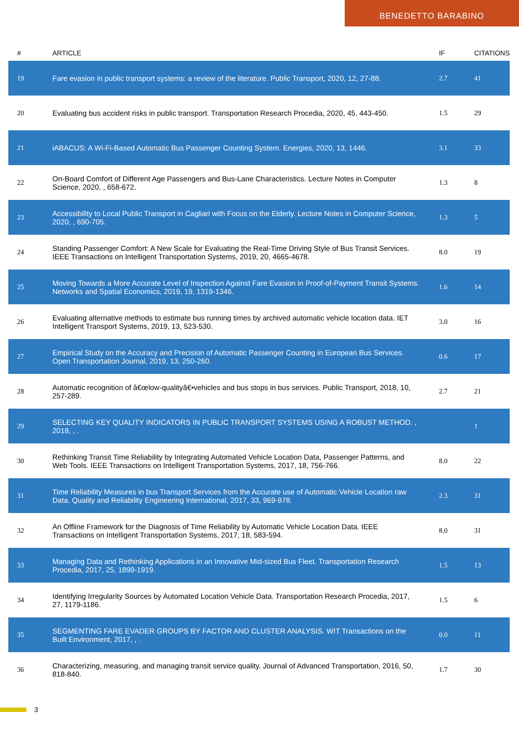BENEDETTO BARABINO
| # | ARTICLE | IF | CITATIONS |
| --- | --- | --- | --- |
| 19 | Fare evasion in public transport systems: a review of the literature. Public Transport, 2020, 12, 27-88. | 2.7 | 41 |
| 20 | Evaluating bus accident risks in public transport. Transportation Research Procedia, 2020, 45, 443-450. | 1.5 | 29 |
| 21 | iABACUS: A Wi-Fi-Based Automatic Bus Passenger Counting System. Energies, 2020, 13, 1446. | 3.1 | 33 |
| 22 | On-Board Comfort of Different Age Passengers and Bus-Lane Characteristics. Lecture Notes in Computer Science, 2020, , 658-672. | 1.3 | 8 |
| 23 | Accessibility to Local Public Transport in Cagliari with Focus on the Elderly. Lecture Notes in Computer Science, 2020, , 690-705. | 1.3 | 5 |
| 24 | Standing Passenger Comfort: A New Scale for Evaluating the Real-Time Driving Style of Bus Transit Services. IEEE Transactions on Intelligent Transportation Systems, 2019, 20, 4665-4678. | 8.0 | 19 |
| 25 | Moving Towards a More Accurate Level of Inspection Against Fare Evasion in Proof-of-Payment Transit Systems. Networks and Spatial Economics, 2019, 19, 1319-1346. | 1.6 | 14 |
| 26 | Evaluating alternative methods to estimate bus running times by archived automatic vehicle location data. IET Intelligent Transport Systems, 2019, 13, 523-530. | 3.0 | 16 |
| 27 | Empirical Study on the Accuracy and Precision of Automatic Passenger Counting in European Bus Services. Open Transportation Journal, 2019, 13, 250-260. | 0.6 | 17 |
| 28 | Automatic recognition of â€œlow-qualityâ€•vehicles and bus stops in bus services. Public Transport, 2018, 10, 257-289. | 2.7 | 21 |
| 29 | SELECTING KEY QUALITY INDICATORS IN PUBLIC TRANSPORT SYSTEMS USING A ROBUST METHOD. , 2018, , . | | 1 |
| 30 | Rethinking Transit Time Reliability by Integrating Automated Vehicle Location Data, Passenger Patterns, and Web Tools. IEEE Transactions on Intelligent Transportation Systems, 2017, 18, 756-766. | 8.0 | 22 |
| 31 | Time Reliability Measures in bus Transport Services from the Accurate use of Automatic Vehicle Location raw Data. Quality and Reliability Engineering International, 2017, 33, 969-978. | 2.3 | 31 |
| 32 | An Offline Framework for the Diagnosis of Time Reliability by Automatic Vehicle Location Data. IEEE Transactions on Intelligent Transportation Systems, 2017, 18, 583-594. | 8.0 | 31 |
| 33 | Managing Data and Rethinking Applications in an Innovative Mid-sized Bus Fleet. Transportation Research Procedia, 2017, 25, 1899-1919. | 1.5 | 13 |
| 34 | Identifying Irregularity Sources by Automated Location Vehicle Data. Transportation Research Procedia, 2017, 27, 1179-1186. | 1.5 | 6 |
| 35 | SEGMENTING FARE EVADER GROUPS BY FACTOR AND CLUSTER ANALYSIS. WIT Transactions on the Built Environment, 2017, , . | 0.0 | 11 |
| 36 | Characterizing, measuring, and managing transit service quality. Journal of Advanced Transportation, 2016, 50, 818-840. | 1.7 | 30 |
3